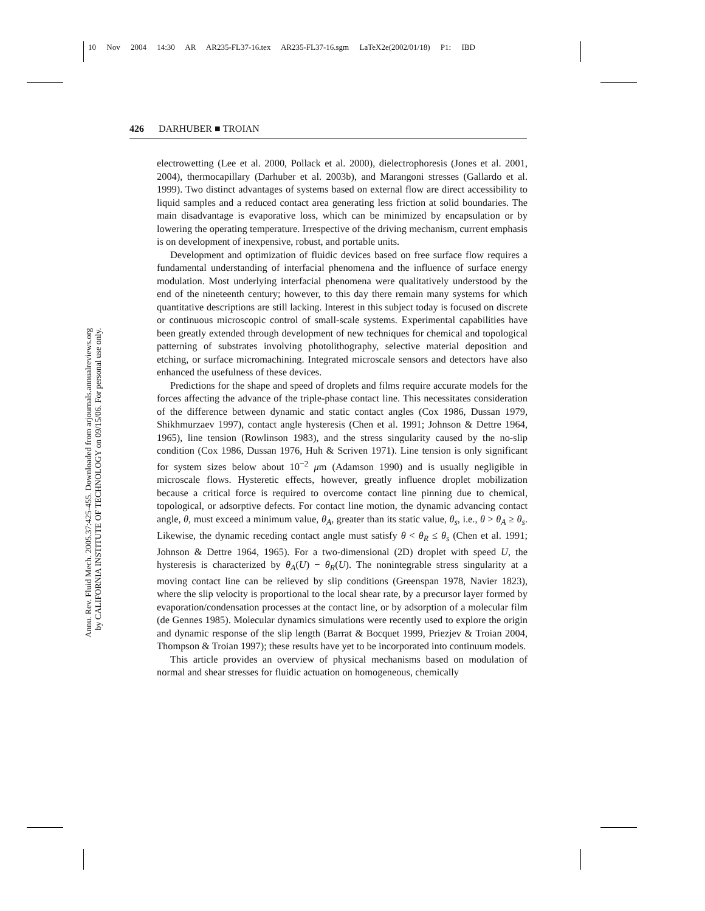10 Nov 2004 14:30 AR AR235-FL37-16.tex AR235-FL37-16.sgm LaTeX2e(2002/01/18) P1: IBD
Annu. Rev. Fluid Mech. 2005.37:425-455. Downloaded from arjournals.annualreviews.org
by CALIFORNIA INSTITUTE OF TECHNOLOGY on 09/15/06. For personal use only.
426 DARHUBER ■ TROIAN
electrowetting (Lee et al. 2000, Pollack et al. 2000), dielectrophoresis (Jones et al. 2001, 2004), thermocapillary (Darhuber et al. 2003b), and Marangoni stresses (Gallardo et al. 1999). Two distinct advantages of systems based on external flow are direct accessibility to liquid samples and a reduced contact area generating less friction at solid boundaries. The main disadvantage is evaporative loss, which can be minimized by encapsulation or by lowering the operating temperature. Irrespective of the driving mechanism, current emphasis is on development of inexpensive, robust, and portable units.
Development and optimization of fluidic devices based on free surface flow requires a fundamental understanding of interfacial phenomena and the influence of surface energy modulation. Most underlying interfacial phenomena were qualitatively understood by the end of the nineteenth century; however, to this day there remain many systems for which quantitative descriptions are still lacking. Interest in this subject today is focused on discrete or continuous microscopic control of small-scale systems. Experimental capabilities have been greatly extended through development of new techniques for chemical and topological patterning of substrates involving photolithography, selective material deposition and etching, or surface micromachining. Integrated microscale sensors and detectors have also enhanced the usefulness of these devices.
Predictions for the shape and speed of droplets and films require accurate models for the forces affecting the advance of the triple-phase contact line. This necessitates consideration of the difference between dynamic and static contact angles (Cox 1986, Dussan 1979, Shikhmurzaev 1997), contact angle hysteresis (Chen et al. 1991; Johnson & Dettre 1964, 1965), line tension (Rowlinson 1983), and the stress singularity caused by the no-slip condition (Cox 1986, Dussan 1976, Huh & Scriven 1971). Line tension is only significant for system sizes below about 10<sup>−2</sup> μm (Adamson 1990) and is usually negligible in microscale flows. Hysteretic effects, however, greatly influence droplet mobilization because a critical force is required to overcome contact line pinning due to chemical, topological, or adsorptive defects. For contact line motion, the dynamic advancing contact angle, θ, must exceed a minimum value, θ<sub>A</sub>, greater than its static value, θ<sub>s</sub>, i.e., θ > θ<sub>A</sub> ≥ θ<sub>s</sub>. Likewise, the dynamic receding contact angle must satisfy θ < θ<sub>R</sub> ≤ θ<sub>s</sub> (Chen et al. 1991; Johnson & Dettre 1964, 1965). For a two-dimensional (2D) droplet with speed U, the hysteresis is characterized by θ<sub>A</sub>(U) − θ<sub>R</sub>(U). The nonintegrable stress singularity at a moving contact line can be relieved by slip conditions (Greenspan 1978, Navier 1823), where the slip velocity is proportional to the local shear rate, by a precursor layer formed by evaporation/condensation processes at the contact line, or by adsorption of a molecular film (de Gennes 1985). Molecular dynamics simulations were recently used to explore the origin and dynamic response of the slip length (Barrat & Bocquet 1999, Priezjev & Troian 2004, Thompson & Troian 1997); these results have yet to be incorporated into continuum models.
This article provides an overview of physical mechanisms based on modulation of normal and shear stresses for fluidic actuation on homogeneous, chemically